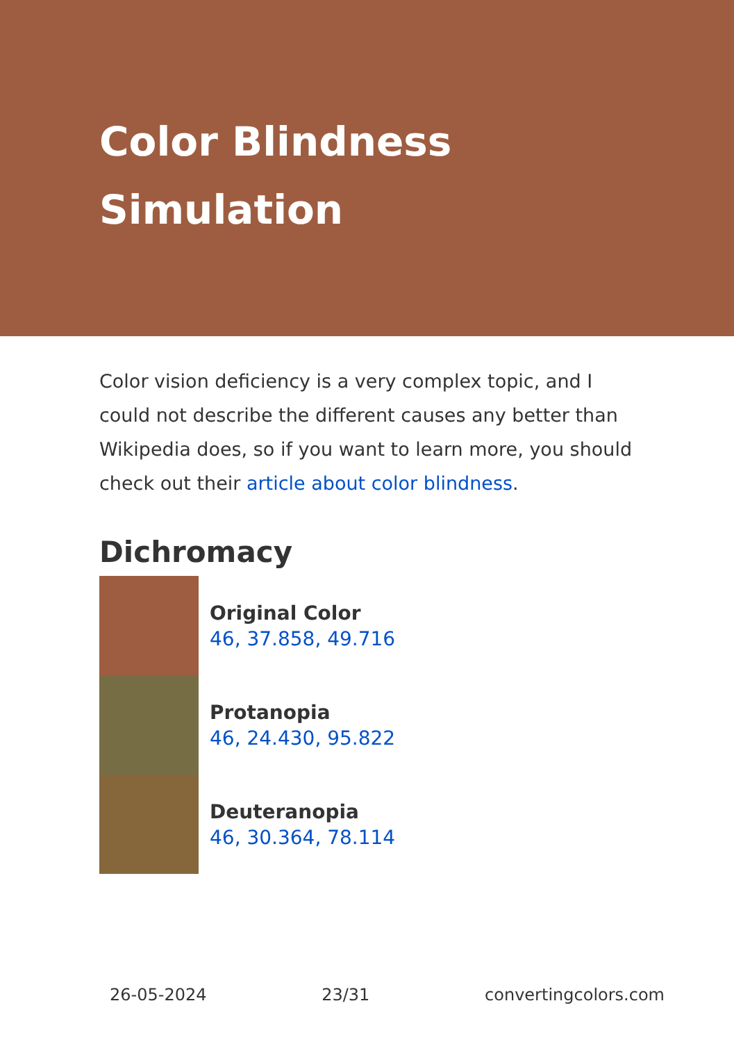Color Blindness Simulation
Color vision deficiency is a very complex topic, and I could not describe the different causes any better than Wikipedia does, so if you want to learn more, you should check out their article about color blindness.
Dichromacy
Original Color
46, 37.858, 49.716
Protanopia
46, 24.430, 95.822
Deuteranopia
46, 30.364, 78.114
26-05-2024 23/31 convertingcolors.com